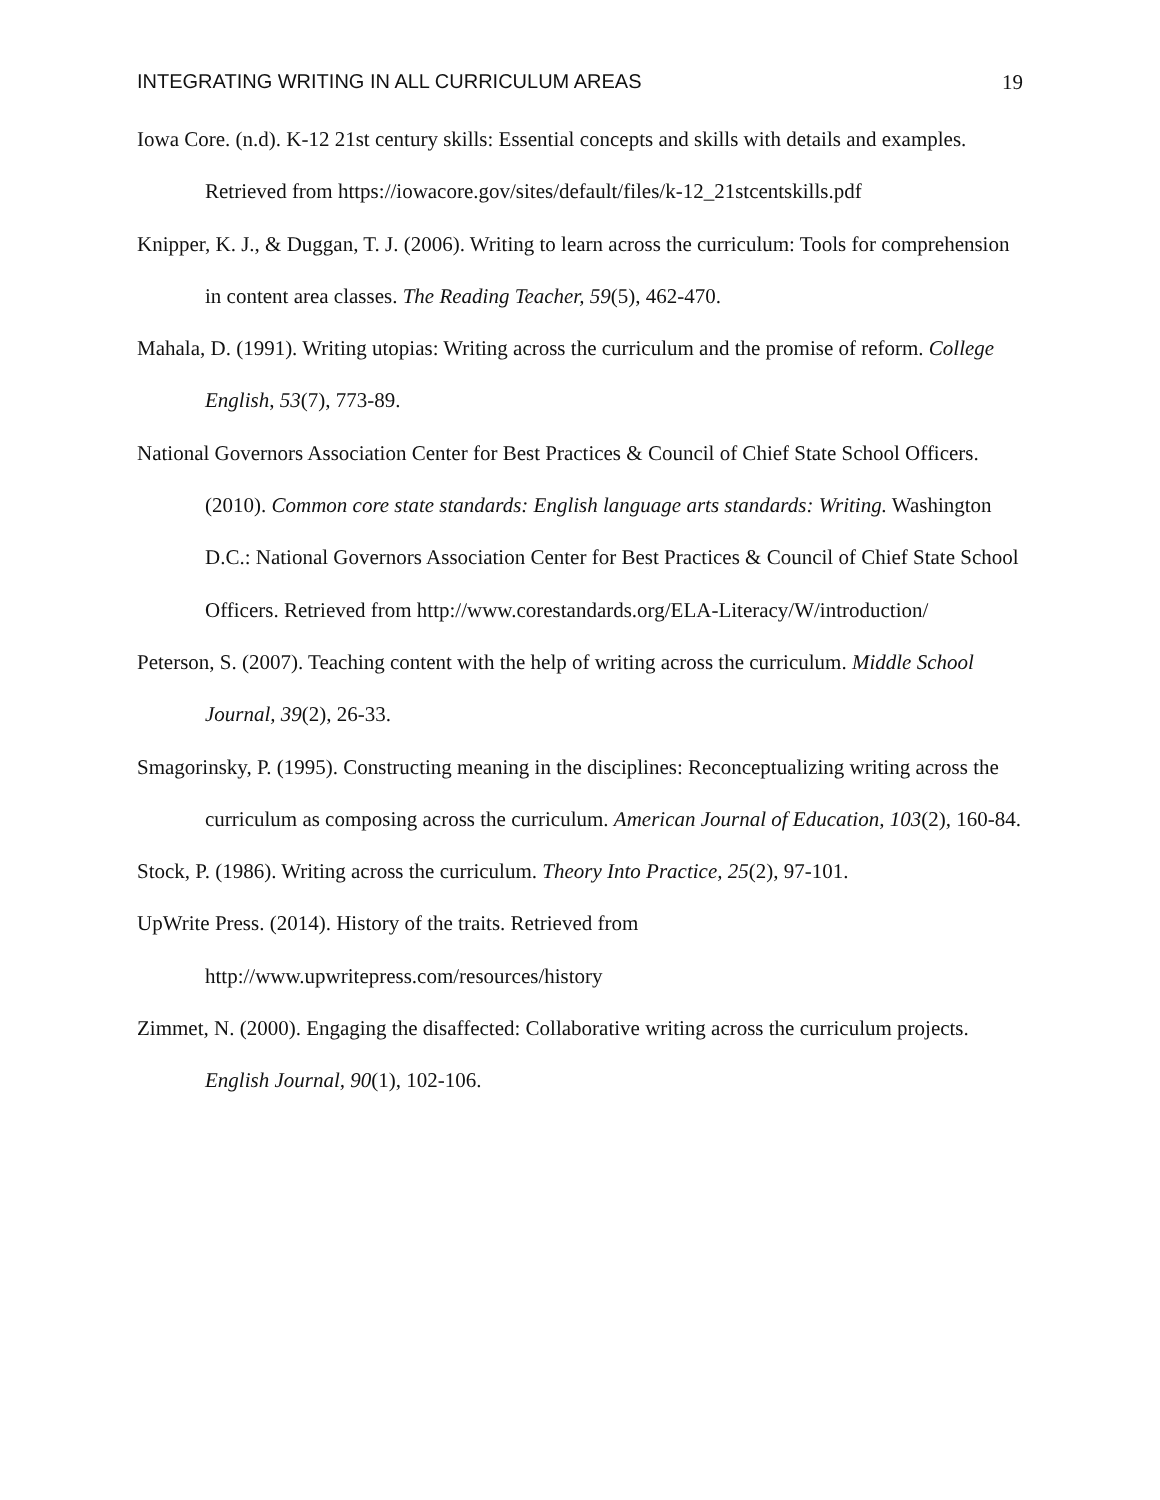INTEGRATING WRITING IN ALL CURRICULUM AREAS 19
Iowa Core. (n.d). K-12 21st century skills: Essential concepts and skills with details and examples. Retrieved from https://iowacore.gov/sites/default/files/k-12_21stcentskills.pdf
Knipper, K. J., & Duggan, T. J. (2006). Writing to learn across the curriculum: Tools for comprehension in content area classes. The Reading Teacher, 59(5), 462-470.
Mahala, D. (1991). Writing utopias: Writing across the curriculum and the promise of reform. College English, 53(7), 773-89.
National Governors Association Center for Best Practices & Council of Chief State School Officers. (2010). Common core state standards: English language arts standards: Writing. Washington D.C.: National Governors Association Center for Best Practices & Council of Chief State School Officers. Retrieved from http://www.corestandards.org/ELA-Literacy/W/introduction/
Peterson, S. (2007). Teaching content with the help of writing across the curriculum. Middle School Journal, 39(2), 26-33.
Smagorinsky, P. (1995). Constructing meaning in the disciplines: Reconceptualizing writing across the curriculum as composing across the curriculum. American Journal of Education, 103(2), 160-84.
Stock, P. (1986). Writing across the curriculum. Theory Into Practice, 25(2), 97-101.
UpWrite Press. (2014). History of the traits. Retrieved from
http://www.upwritepress.com/resources/history
Zimmet, N. (2000). Engaging the disaffected: Collaborative writing across the curriculum projects. English Journal, 90(1), 102-106.